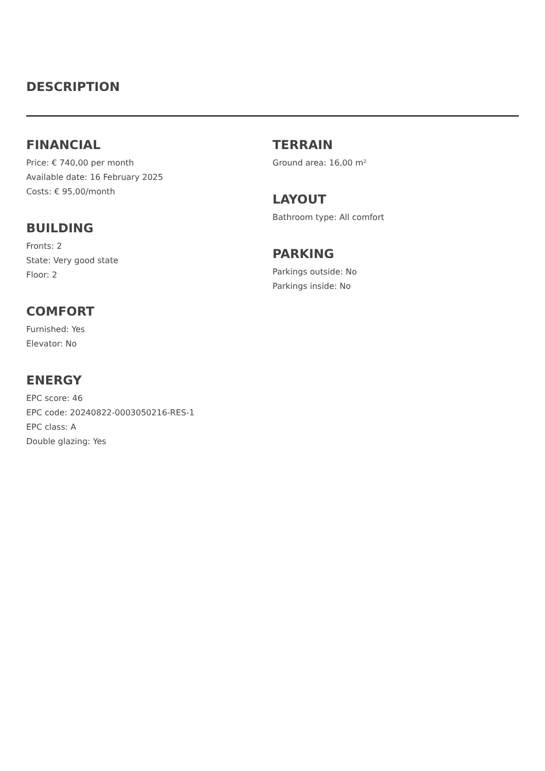DESCRIPTION
FINANCIAL
Price: € 740,00 per month
Available date: 16 February 2025
Costs: € 95,00/month
BUILDING
Fronts: 2
State: Very good state
Floor: 2
COMFORT
Furnished: Yes
Elevator: No
ENERGY
EPC score: 46
EPC code: 20240822-0003050216-RES-1
EPC class: A
Double glazing: Yes
TERRAIN
Ground area: 16,00 m²
LAYOUT
Bathroom type: All comfort
PARKING
Parkings outside: No
Parkings inside: No